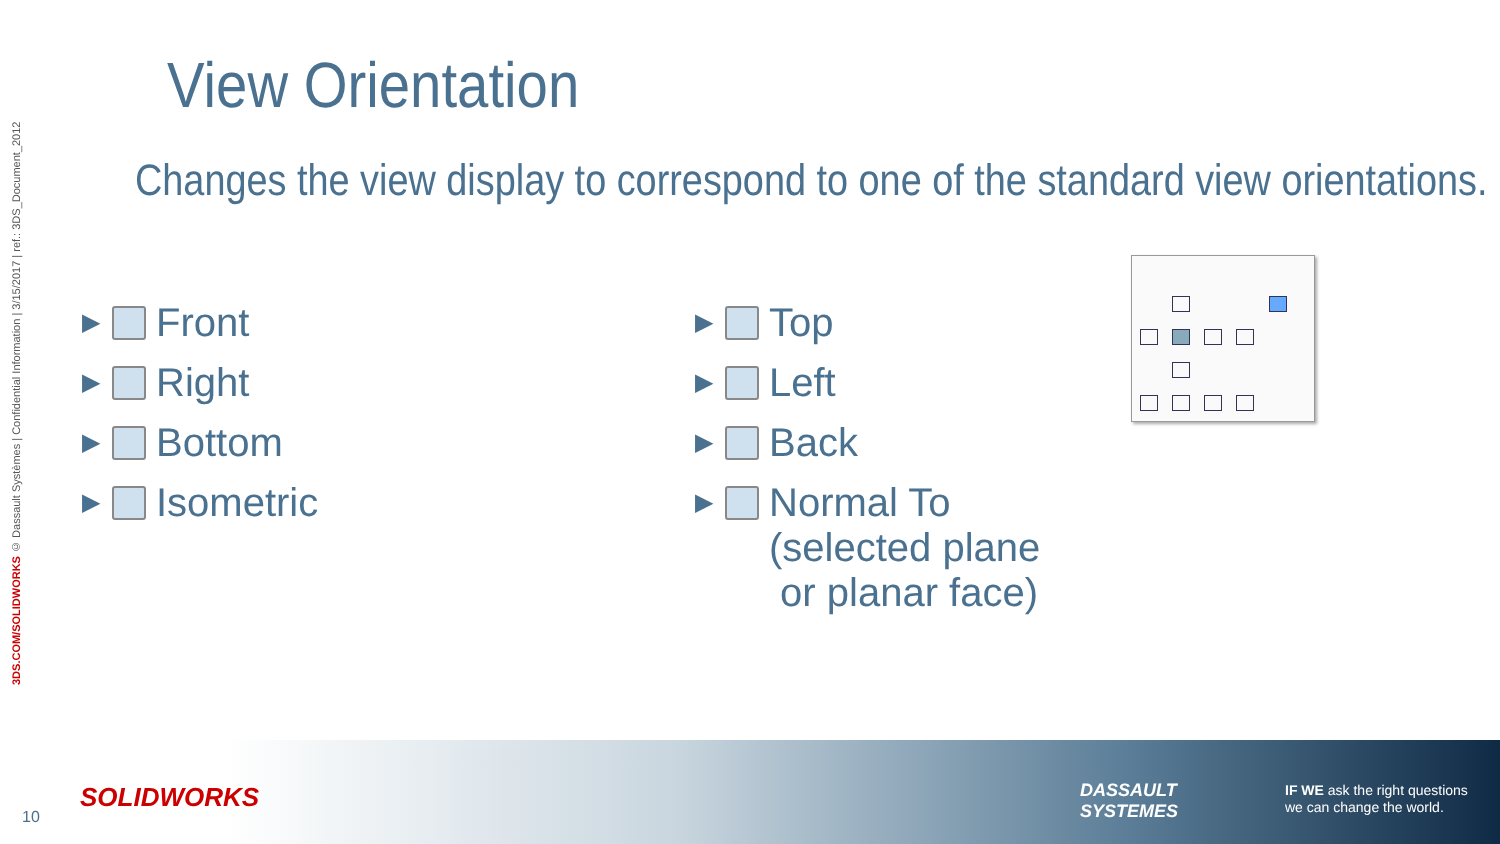3DS.COM/SOLIDWORKS © Dassault Systèmes | Confidential Information | 3/15/2017 | ref.: 3DS_Document_2012
View Orientation
Changes the view display to correspond to one of the standard view orientations.
▶ Front
▶ Right
▶ Bottom
▶ Isometric
▶ Top
▶ Left
▶ Back
▶ Normal To
(selected plane
or planar face)
10
SOLIDWORKS
DASSAULT
SYSTEMES
IF WE ask the right questions
we can change the world.